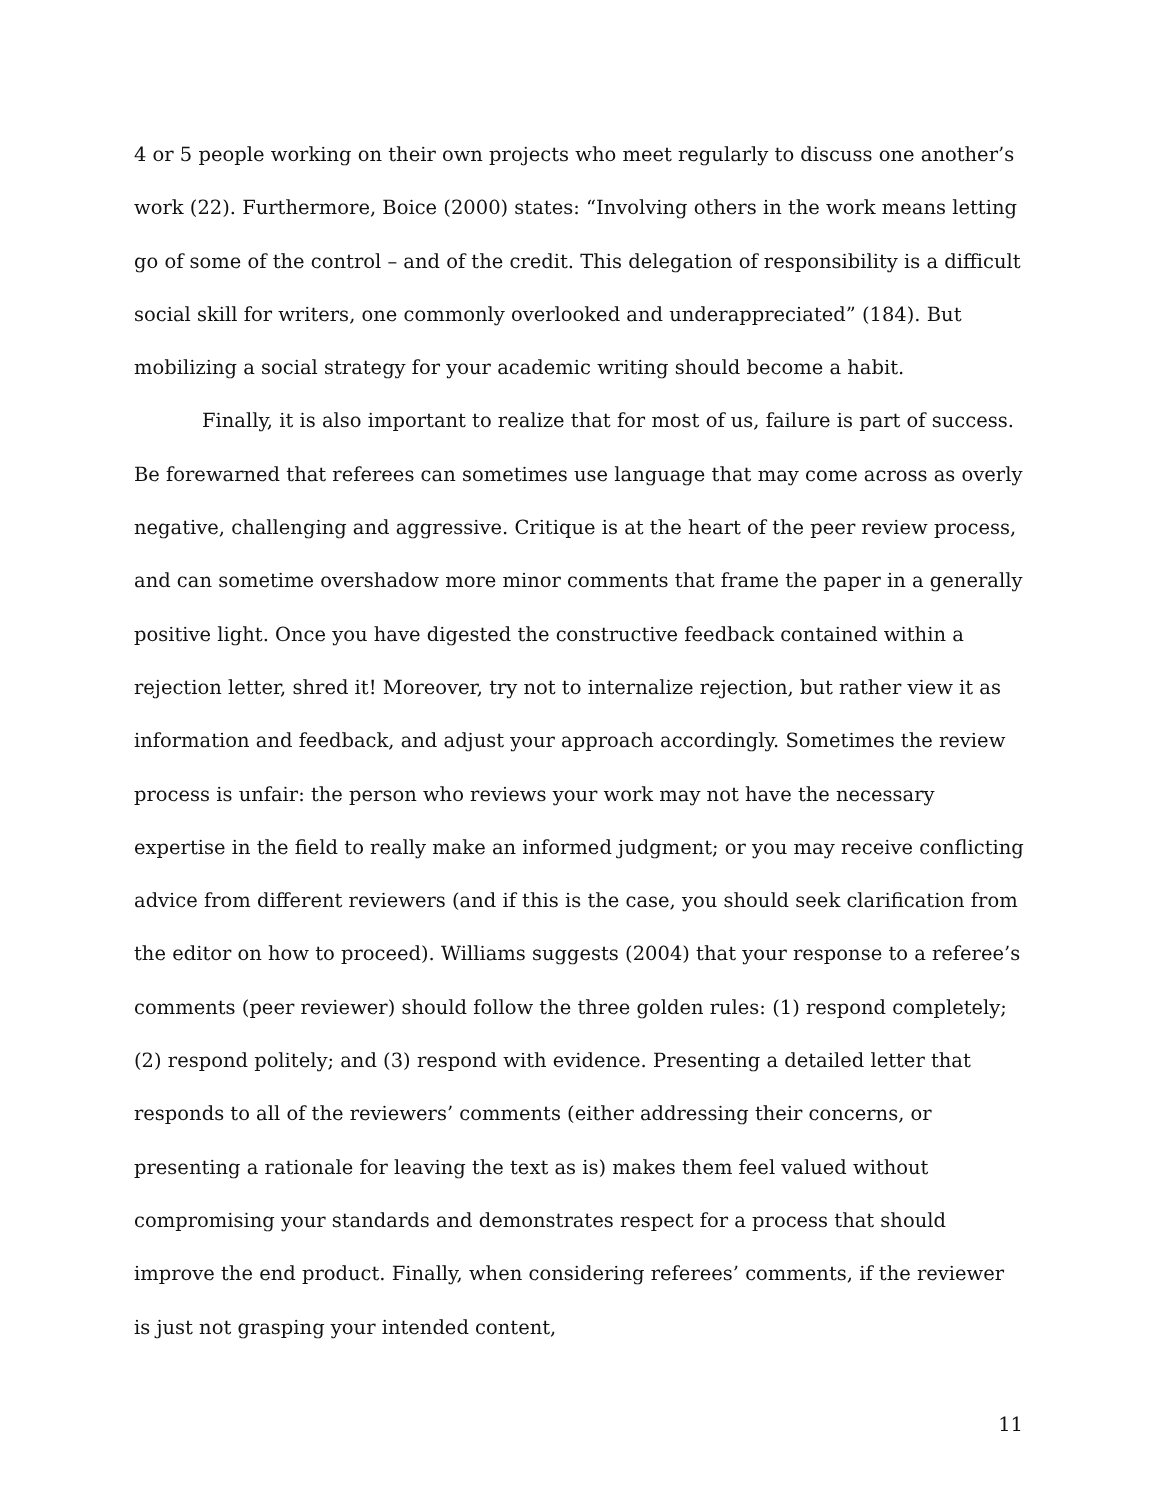4 or 5 people working on their own projects who meet regularly to discuss one another’s work (22). Furthermore, Boice (2000) states: “Involving others in the work means letting go of some of the control – and of the credit. This delegation of responsibility is a difficult social skill for writers, one commonly overlooked and underappreciated” (184). But mobilizing a social strategy for your academic writing should become a habit.
Finally, it is also important to realize that for most of us, failure is part of success. Be forewarned that referees can sometimes use language that may come across as overly negative, challenging and aggressive. Critique is at the heart of the peer review process, and can sometime overshadow more minor comments that frame the paper in a generally positive light. Once you have digested the constructive feedback contained within a rejection letter, shred it! Moreover, try not to internalize rejection, but rather view it as information and feedback, and adjust your approach accordingly. Sometimes the review process is unfair: the person who reviews your work may not have the necessary expertise in the field to really make an informed judgment; or you may receive conflicting advice from different reviewers (and if this is the case, you should seek clarification from the editor on how to proceed). Williams suggests (2004) that your response to a referee’s comments (peer reviewer) should follow the three golden rules: (1) respond completely; (2) respond politely; and (3) respond with evidence. Presenting a detailed letter that responds to all of the reviewers’ comments (either addressing their concerns, or presenting a rationale for leaving the text as is) makes them feel valued without compromising your standards and demonstrates respect for a process that should improve the end product. Finally, when considering referees’ comments, if the reviewer is just not grasping your intended content,
11